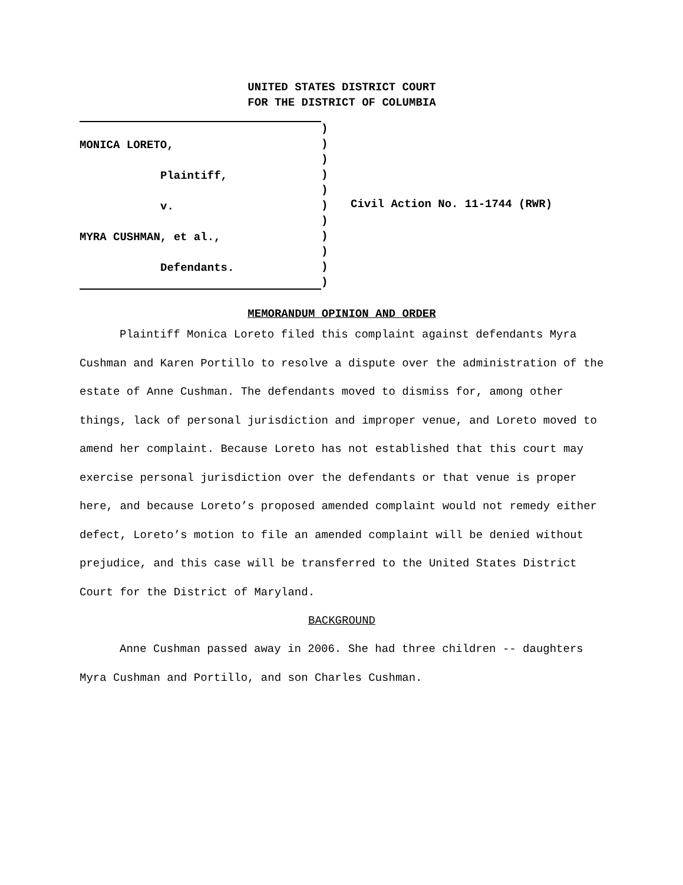UNITED STATES DISTRICT COURT
FOR THE DISTRICT OF COLUMBIA
MONICA LORETO,
Plaintiff,
v.
MYRA CUSHMAN, et al.,
Defendants.
)
)
)
)
)
)
)
)
)
)
)
Civil Action No. 11-1744 (RWR)
MEMORANDUM OPINION AND ORDER
Plaintiff Monica Loreto filed this complaint against defendants Myra Cushman and Karen Portillo to resolve a dispute over the administration of the estate of Anne Cushman. The defendants moved to dismiss for, among other things, lack of personal jurisdiction and improper venue, and Loreto moved to amend her complaint. Because Loreto has not established that this court may exercise personal jurisdiction over the defendants or that venue is proper here, and because Loreto’s proposed amended complaint would not remedy either defect, Loreto’s motion to file an amended complaint will be denied without prejudice, and this case will be transferred to the United States District Court for the District of Maryland.
BACKGROUND
Anne Cushman passed away in 2006. She had three children -- daughters Myra Cushman and Portillo, and son Charles Cushman.